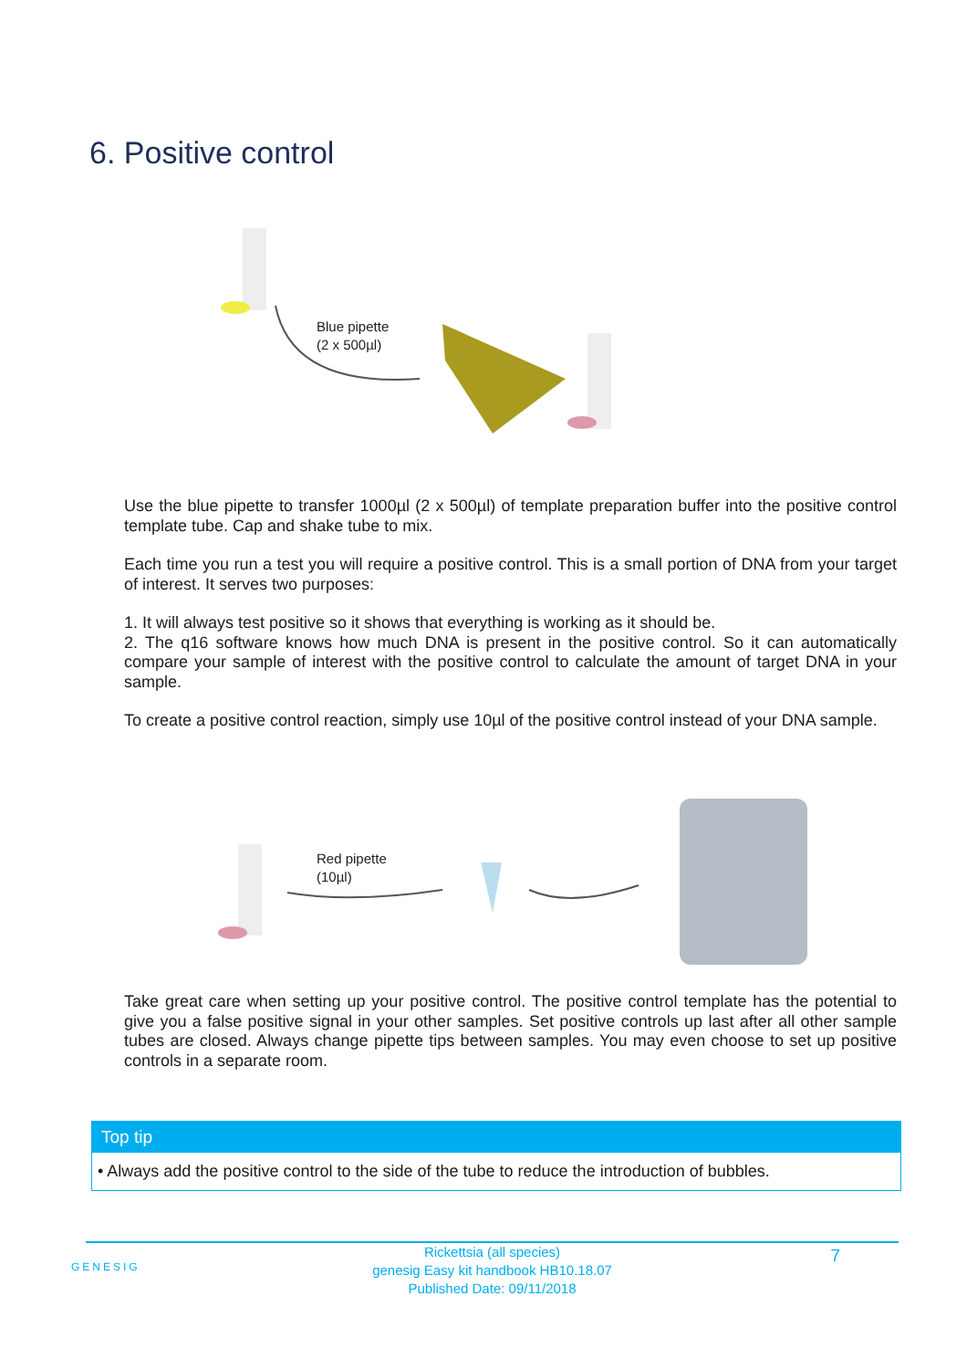6. Positive control
Blue pipette
(2 x 500µl)
Use the blue pipette to transfer 1000µl (2 x 500µl) of template preparation buffer into the positive control template tube. Cap and shake tube to mix.
Each time you run a test you will require a positive control. This is a small portion of DNA from your target of interest. It serves two purposes:
1. It will always test positive so it shows that everything is working as it should be.
2. The q16 software knows how much DNA is present in the positive control. So it can automatically compare your sample of interest with the positive control to calculate the amount of target DNA in your sample.
To create a positive control reaction, simply use 10µl of the positive control instead of your DNA sample.
Red pipette
(10µl)
Take great care when setting up your positive control. The positive control template has the potential to give you a false positive signal in your other samples. Set positive controls up last after all other sample tubes are closed. Always change pipette tips between samples. You may even choose to set up positive controls in a separate room.
Top tip
• Always add the positive control to the side of the tube to reduce the introduction of bubbles.
GENESIG 7
Rickettsia (all species)
genesig Easy kit handbook HB10.18.07
Published Date: 09/11/2018